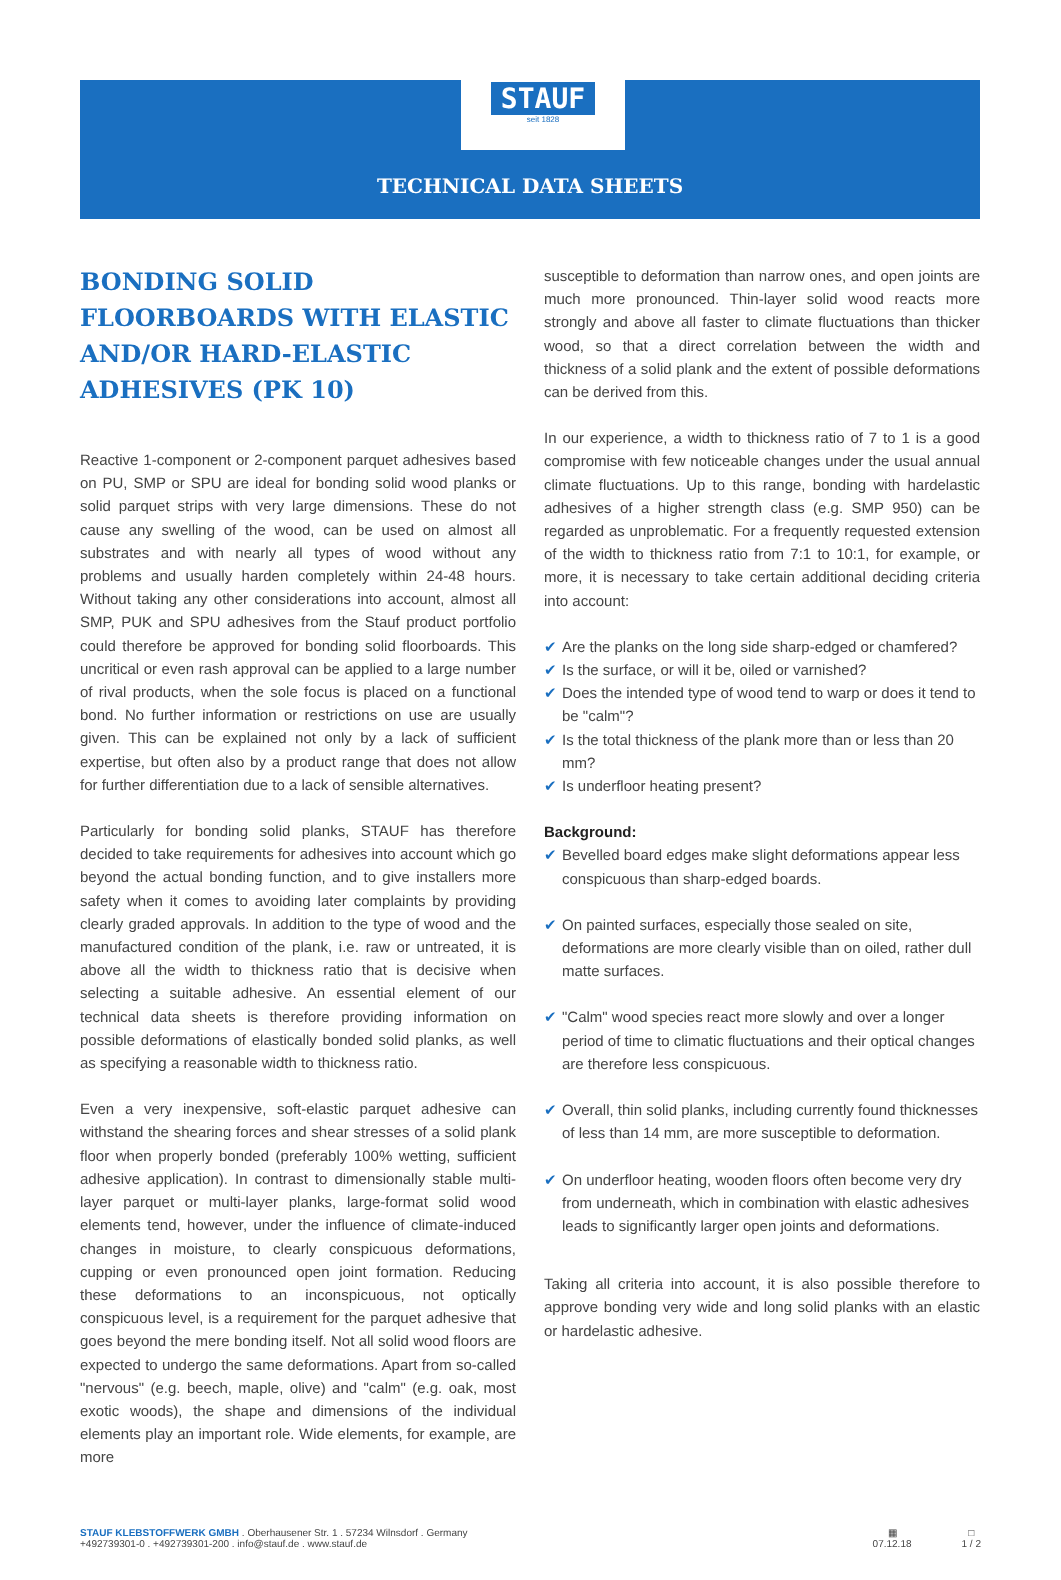STAUF
seit 1828
TECHNICAL DATA SHEETS
BONDING SOLID FLOORBOARDS WITH ELASTIC AND/OR HARD-ELASTIC ADHESIVES (PK 10)
Reactive 1-component or 2-component parquet adhesives based on PU, SMP or SPU are ideal for bonding solid wood planks or solid parquet strips with very large dimensions. These do not cause any swelling of the wood, can be used on almost all substrates and with nearly all types of wood without any problems and usually harden completely within 24-48 hours. Without taking any other considerations into account, almost all SMP, PUK and SPU adhesives from the Stauf product portfolio could therefore be approved for bonding solid floorboards. This uncritical or even rash approval can be applied to a large number of rival products, when the sole focus is placed on a functional bond. No further information or restrictions on use are usually given. This can be explained not only by a lack of sufficient expertise, but often also by a product range that does not allow for further differentiation due to a lack of sensible alternatives.
Particularly for bonding solid planks, STAUF has therefore decided to take requirements for adhesives into account which go beyond the actual bonding function, and to give installers more safety when it comes to avoiding later complaints by providing clearly graded approvals. In addition to the type of wood and the manufactured condition of the plank, i.e. raw or untreated, it is above all the width to thickness ratio that is decisive when selecting a suitable adhesive. An essential element of our technical data sheets is therefore providing information on possible deformations of elastically bonded solid planks, as well as specifying a reasonable width to thickness ratio.
Even a very inexpensive, soft-elastic parquet adhesive can withstand the shearing forces and shear stresses of a solid plank floor when properly bonded (preferably 100% wetting, sufficient adhesive application). In contrast to dimensionally stable multi-layer parquet or multi-layer planks, large-format solid wood elements tend, however, under the influence of climate-induced changes in moisture, to clearly conspicuous deformations, cupping or even pronounced open joint formation. Reducing these deformations to an inconspicuous, not optically conspicuous level, is a requirement for the parquet adhesive that goes beyond the mere bonding itself. Not all solid wood floors are expected to undergo the same deformations. Apart from so-called "nervous" (e.g. beech, maple, olive) and "calm" (e.g. oak, most exotic woods), the shape and dimensions of the individual elements play an important role. Wide elements, for example, are more
susceptible to deformation than narrow ones, and open joints are much more pronounced. Thin-layer solid wood reacts more strongly and above all faster to climate fluctuations than thicker wood, so that a direct correlation between the width and thickness of a solid plank and the extent of possible deformations can be derived from this.
In our experience, a width to thickness ratio of 7 to 1 is a good compromise with few noticeable changes under the usual annual climate fluctuations. Up to this range, bonding with hardelastic adhesives of a higher strength class (e.g. SMP 950) can be regarded as unproblematic. For a frequently requested extension of the width to thickness ratio from 7:1 to 10:1, for example, or more, it is necessary to take certain additional deciding criteria into account:
✔ Are the planks on the long side sharp-edged or chamfered?
✔ Is the surface, or will it be, oiled or varnished?
✔ Does the intended type of wood tend to warp or does it tend to be "calm"?
✔ Is the total thickness of the plank more than or less than 20 mm?
✔ Is underfloor heating present?
Background:
✔ Bevelled board edges make slight deformations appear less conspicuous than sharp-edged boards.
✔ On painted surfaces, especially those sealed on site, deformations are more clearly visible than on oiled, rather dull matte surfaces.
✔ "Calm" wood species react more slowly and over a longer period of time to climatic fluctuations and their optical changes are therefore less conspicuous.
✔ Overall, thin solid planks, including currently found thicknesses of less than 14 mm, are more susceptible to deformation.
✔ On underfloor heating, wooden floors often become very dry from underneath, which in combination with elastic adhesives leads to significantly larger open joints and deformations.
Taking all criteria into account, it is also possible therefore to approve bonding very wide and long solid planks with an elastic or hardelastic adhesive.
STAUF KLEBSTOFFWERK GMBH . Oberhausener Str. 1 . 57234 Wilnsdorf . Germany
+492739301-0 . +492739301-200 . info@stauf.de . www.stauf.de
▦
07.12.18
□
1 / 2